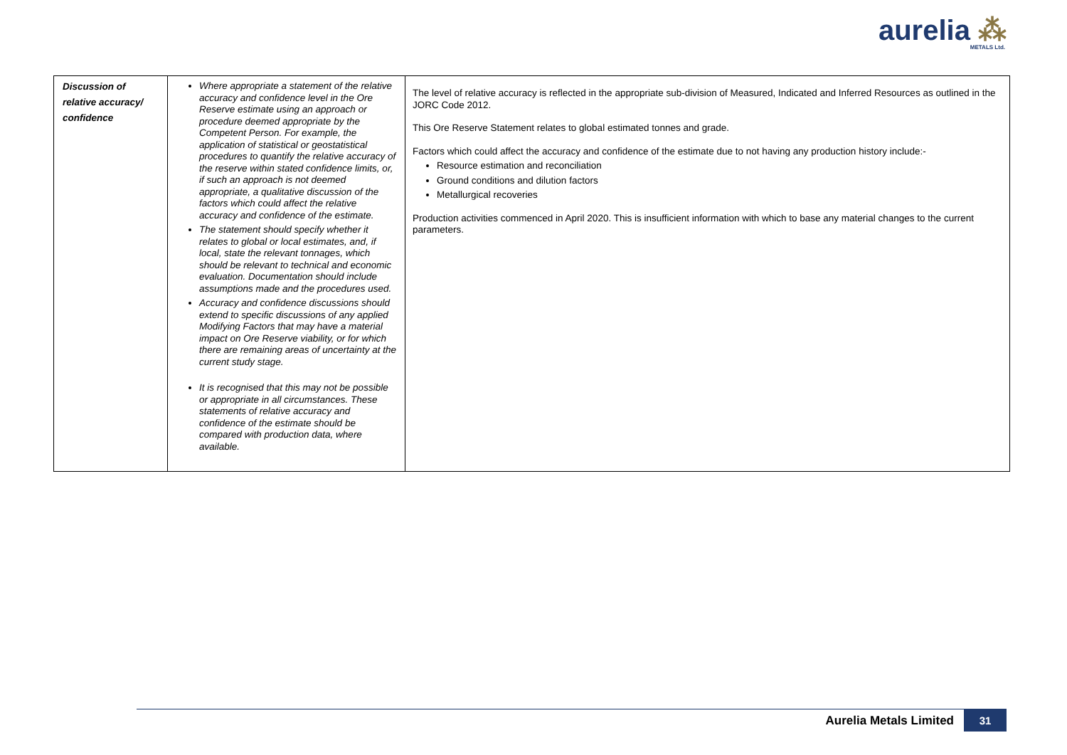aurelia ⁂
METALS Ltd.
| Discussion of relative accuracy/ confidence | Where appropriate a statement of the relative accuracy and confidence level in the Ore Reserve estimate using an approach or procedure deemed appropriate by the Competent Person. For example, the application of statistical or geostatistical procedures to quantify the relative accuracy of the reserve within stated confidence limits, or, if such an approach is not deemed appropriate, a qualitative discussion of the factors which could affect the relative accuracy and confidence of the estimate. The statement should specify whether it relates to global or local estimates, and, if local, state the relevant tonnages, which should be relevant to technical and economic evaluation. Documentation should include assumptions made and the procedures used. Accuracy and confidence discussions should extend to specific discussions of any applied Modifying Factors that may have a material impact on Ore Reserve viability, or for which there are remaining areas of uncertainty at the current study stage. It is recognised that this may not be possible or appropriate in all circumstances. These statements of relative accuracy and confidence of the estimate should be compared with production data, where available. | The level of relative accuracy is reflected in the appropriate sub-division of Measured, Indicated and Inferred Resources as outlined in the JORC Code 2012. This Ore Reserve Statement relates to global estimated tonnes and grade. Factors which could affect the accuracy and confidence of the estimate due to not having any production history include:- Resource estimation and reconciliation Ground conditions and dilution factors Metallurgical recoveries Production activities commenced in April 2020. This is insufficient information with which to base any material changes to the current parameters. |
Aurelia Metals Limited 31